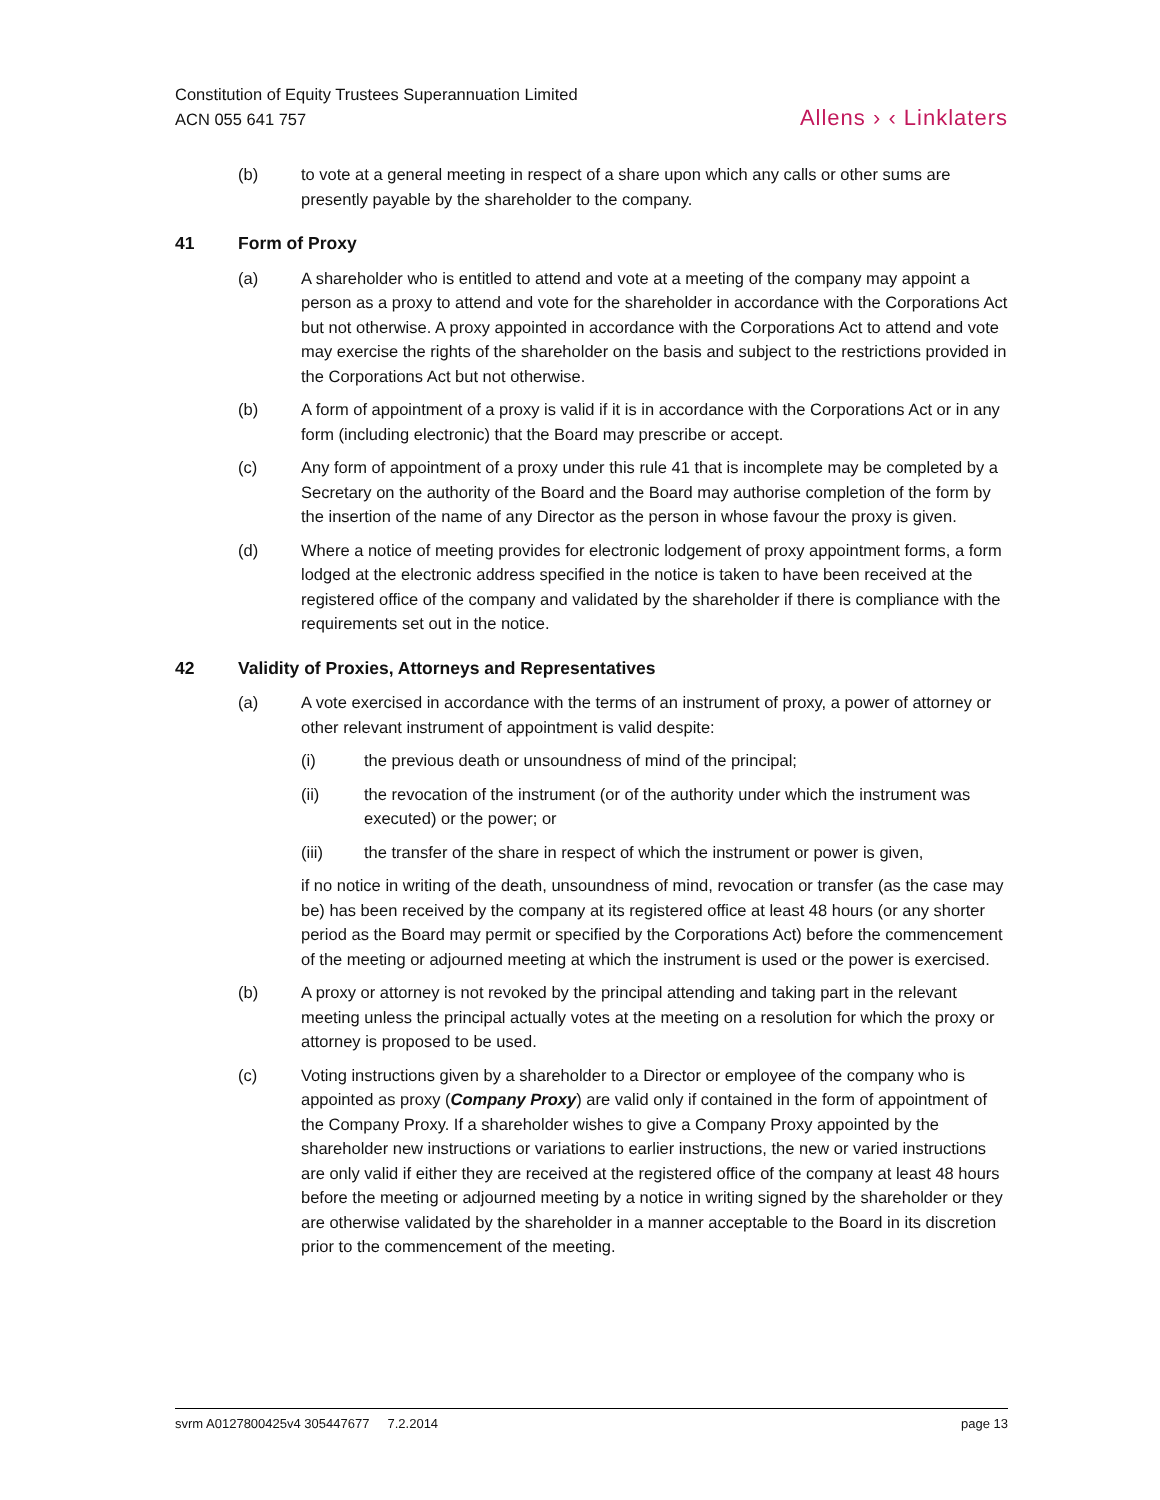Constitution of Equity Trustees Superannuation Limited
ACN 055 641 757
Allens › ‹ Linklaters
(b) to vote at a general meeting in respect of a share upon which any calls or other sums are presently payable by the shareholder to the company.
41 Form of Proxy
(a) A shareholder who is entitled to attend and vote at a meeting of the company may appoint a person as a proxy to attend and vote for the shareholder in accordance with the Corporations Act but not otherwise. A proxy appointed in accordance with the Corporations Act to attend and vote may exercise the rights of the shareholder on the basis and subject to the restrictions provided in the Corporations Act but not otherwise.
(b) A form of appointment of a proxy is valid if it is in accordance with the Corporations Act or in any form (including electronic) that the Board may prescribe or accept.
(c) Any form of appointment of a proxy under this rule 41 that is incomplete may be completed by a Secretary on the authority of the Board and the Board may authorise completion of the form by the insertion of the name of any Director as the person in whose favour the proxy is given.
(d) Where a notice of meeting provides for electronic lodgement of proxy appointment forms, a form lodged at the electronic address specified in the notice is taken to have been received at the registered office of the company and validated by the shareholder if there is compliance with the requirements set out in the notice.
42 Validity of Proxies, Attorneys and Representatives
(a) A vote exercised in accordance with the terms of an instrument of proxy, a power of attorney or other relevant instrument of appointment is valid despite:
(i) the previous death or unsoundness of mind of the principal;
(ii) the revocation of the instrument (or of the authority under which the instrument was executed) or the power; or
(iii) the transfer of the share in respect of which the instrument or power is given,
if no notice in writing of the death, unsoundness of mind, revocation or transfer (as the case may be) has been received by the company at its registered office at least 48 hours (or any shorter period as the Board may permit or specified by the Corporations Act) before the commencement of the meeting or adjourned meeting at which the instrument is used or the power is exercised.
(b) A proxy or attorney is not revoked by the principal attending and taking part in the relevant meeting unless the principal actually votes at the meeting on a resolution for which the proxy or attorney is proposed to be used.
(c) Voting instructions given by a shareholder to a Director or employee of the company who is appointed as proxy (Company Proxy) are valid only if contained in the form of appointment of the Company Proxy. If a shareholder wishes to give a Company Proxy appointed by the shareholder new instructions or variations to earlier instructions, the new or varied instructions are only valid if either they are received at the registered office of the company at least 48 hours before the meeting or adjourned meeting by a notice in writing signed by the shareholder or they are otherwise validated by the shareholder in a manner acceptable to the Board in its discretion prior to the commencement of the meeting.
svrm A0127800425v4 305447677 7.2.2014 page 13